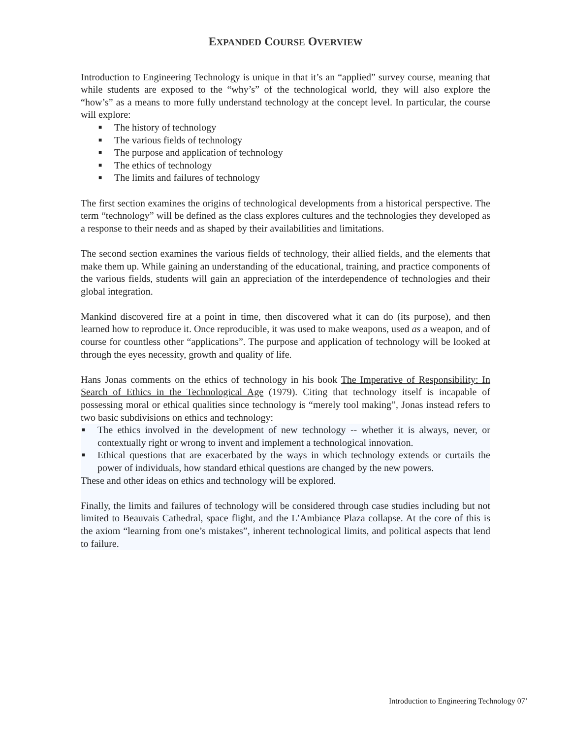EXPANDED COURSE OVERVIEW
Introduction to Engineering Technology is unique in that it’s an “applied” survey course, meaning that while students are exposed to the “why’s” of the technological world, they will also explore the “how’s” as a means to more fully understand technology at the concept level. In particular, the course will explore:
■ The history of technology
■ The various fields of technology
■ The purpose and application of technology
■ The ethics of technology
■ The limits and failures of technology
The first section examines the origins of technological developments from a historical perspective. The term “technology” will be defined as the class explores cultures and the technologies they developed as a response to their needs and as shaped by their availabilities and limitations.
The second section examines the various fields of technology, their allied fields, and the elements that make them up. While gaining an understanding of the educational, training, and practice components of the various fields, students will gain an appreciation of the interdependence of technologies and their global integration.
Mankind discovered fire at a point in time, then discovered what it can do (its purpose), and then learned how to reproduce it. Once reproducible, it was used to make weapons, used as a weapon, and of course for countless other “applications”. The purpose and application of technology will be looked at through the eyes necessity, growth and quality of life.
Hans Jonas comments on the ethics of technology in his book The Imperative of Responsibility: In Search of Ethics in the Technological Age (1979). Citing that technology itself is incapable of possessing moral or ethical qualities since technology is “merely tool making”, Jonas instead refers to two basic subdivisions on ethics and technology:
■ The ethics involved in the development of new technology -- whether it is always, never, or contextually right or wrong to invent and implement a technological innovation.
■ Ethical questions that are exacerbated by the ways in which technology extends or curtails the power of individuals, how standard ethical questions are changed by the new powers.
These and other ideas on ethics and technology will be explored.
Finally, the limits and failures of technology will be considered through case studies including but not limited to Beauvais Cathedral, space flight, and the L’Ambiance Plaza collapse. At the core of this is the axiom “learning from one’s mistakes”, inherent technological limits, and political aspects that lend to failure.
Introduction to Engineering Technology 07’